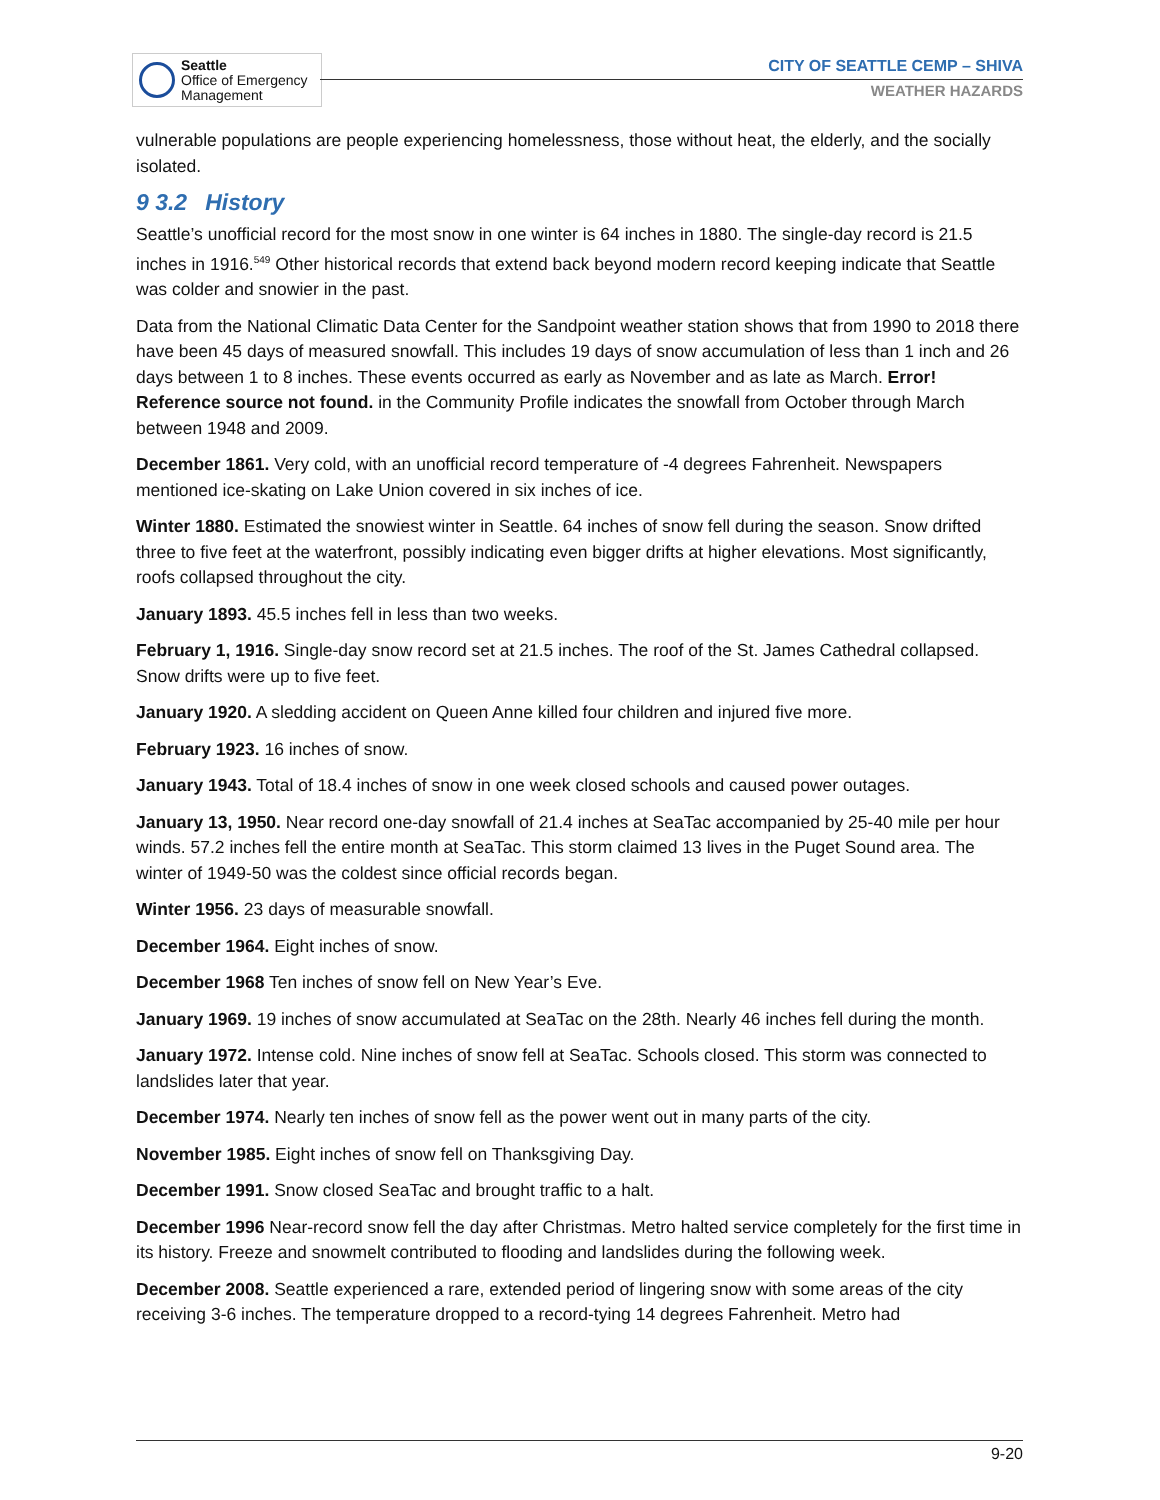Seattle
Office of Emergency
Management
CITY OF SEATTLE CEMP – SHIVA
WEATHER HAZARDS
vulnerable populations are people experiencing homelessness, those without heat, the elderly, and the socially isolated.
9 3.2 History
Seattle’s unofficial record for the most snow in one winter is 64 inches in 1880. The single-day record is 21.5 inches in 1916.<sup>549</sup> Other historical records that extend back beyond modern record keeping indicate that Seattle was colder and snowier in the past.
Data from the National Climatic Data Center for the Sandpoint weather station shows that from 1990 to 2018 there have been 45 days of measured snowfall. This includes 19 days of snow accumulation of less than 1 inch and 26 days between 1 to 8 inches. These events occurred as early as November and as late as March. Error! Reference source not found. in the Community Profile indicates the snowfall from October through March between 1948 and 2009.
December 1861. Very cold, with an unofficial record temperature of -4 degrees Fahrenheit. Newspapers mentioned ice-skating on Lake Union covered in six inches of ice.
Winter 1880. Estimated the snowiest winter in Seattle. 64 inches of snow fell during the season. Snow drifted three to five feet at the waterfront, possibly indicating even bigger drifts at higher elevations. Most significantly, roofs collapsed throughout the city.
January 1893. 45.5 inches fell in less than two weeks.
February 1, 1916. Single-day snow record set at 21.5 inches. The roof of the St. James Cathedral collapsed. Snow drifts were up to five feet.
January 1920. A sledding accident on Queen Anne killed four children and injured five more.
February 1923. 16 inches of snow.
January 1943. Total of 18.4 inches of snow in one week closed schools and caused power outages.
January 13, 1950. Near record one-day snowfall of 21.4 inches at SeaTac accompanied by 25-40 mile per hour winds. 57.2 inches fell the entire month at SeaTac. This storm claimed 13 lives in the Puget Sound area. The winter of 1949-50 was the coldest since official records began.
Winter 1956. 23 days of measurable snowfall.
December 1964. Eight inches of snow.
December 1968 Ten inches of snow fell on New Year’s Eve.
January 1969. 19 inches of snow accumulated at SeaTac on the 28th. Nearly 46 inches fell during the month.
January 1972. Intense cold. Nine inches of snow fell at SeaTac. Schools closed. This storm was connected to landslides later that year.
December 1974. Nearly ten inches of snow fell as the power went out in many parts of the city.
November 1985. Eight inches of snow fell on Thanksgiving Day.
December 1991. Snow closed SeaTac and brought traffic to a halt.
December 1996 Near-record snow fell the day after Christmas. Metro halted service completely for the first time in its history. Freeze and snowmelt contributed to flooding and landslides during the following week.
December 2008. Seattle experienced a rare, extended period of lingering snow with some areas of the city receiving 3-6 inches. The temperature dropped to a record-tying 14 degrees Fahrenheit. Metro had
9-20